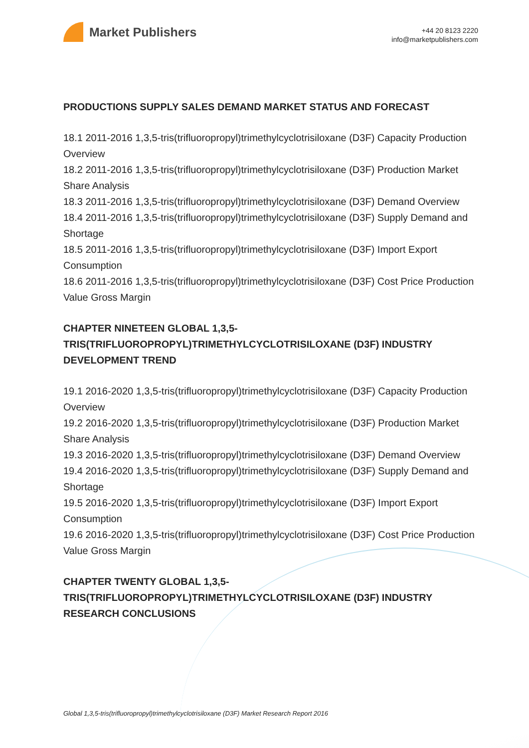Market Publishers
+44 20 8123 2220
info@marketpublishers.com
PRODUCTIONS SUPPLY SALES DEMAND MARKET STATUS AND FORECAST
18.1 2011-2016 1,3,5-tris(trifluoropropyl)trimethylcyclotrisiloxane (D3F) Capacity Production Overview
18.2 2011-2016 1,3,5-tris(trifluoropropyl)trimethylcyclotrisiloxane (D3F) Production Market Share Analysis
18.3 2011-2016 1,3,5-tris(trifluoropropyl)trimethylcyclotrisiloxane (D3F) Demand Overview
18.4 2011-2016 1,3,5-tris(trifluoropropyl)trimethylcyclotrisiloxane (D3F) Supply Demand and Shortage
18.5 2011-2016 1,3,5-tris(trifluoropropyl)trimethylcyclotrisiloxane (D3F) Import Export Consumption
18.6 2011-2016 1,3,5-tris(trifluoropropyl)trimethylcyclotrisiloxane (D3F) Cost Price Production Value Gross Margin
CHAPTER NINETEEN GLOBAL 1,3,5-TRIS(TRIFLUOROPROPYL)TRIMETHYLCYCLOTRISILOXANE (D3F) INDUSTRY DEVELOPMENT TREND
19.1 2016-2020 1,3,5-tris(trifluoropropyl)trimethylcyclotrisiloxane (D3F) Capacity Production Overview
19.2 2016-2020 1,3,5-tris(trifluoropropyl)trimethylcyclotrisiloxane (D3F) Production Market Share Analysis
19.3 2016-2020 1,3,5-tris(trifluoropropyl)trimethylcyclotrisiloxane (D3F) Demand Overview
19.4 2016-2020 1,3,5-tris(trifluoropropyl)trimethylcyclotrisiloxane (D3F) Supply Demand and Shortage
19.5 2016-2020 1,3,5-tris(trifluoropropyl)trimethylcyclotrisiloxane (D3F) Import Export Consumption
19.6 2016-2020 1,3,5-tris(trifluoropropyl)trimethylcyclotrisiloxane (D3F) Cost Price Production Value Gross Margin
CHAPTER TWENTY GLOBAL 1,3,5-TRIS(TRIFLUOROPROPYL)TRIMETHYLCYCLOTRISILOXANE (D3F) INDUSTRY RESEARCH CONCLUSIONS
Global 1,3,5-tris(trifluoropropyl)trimethylcyclotrisiloxane (D3F) Market Research Report 2016